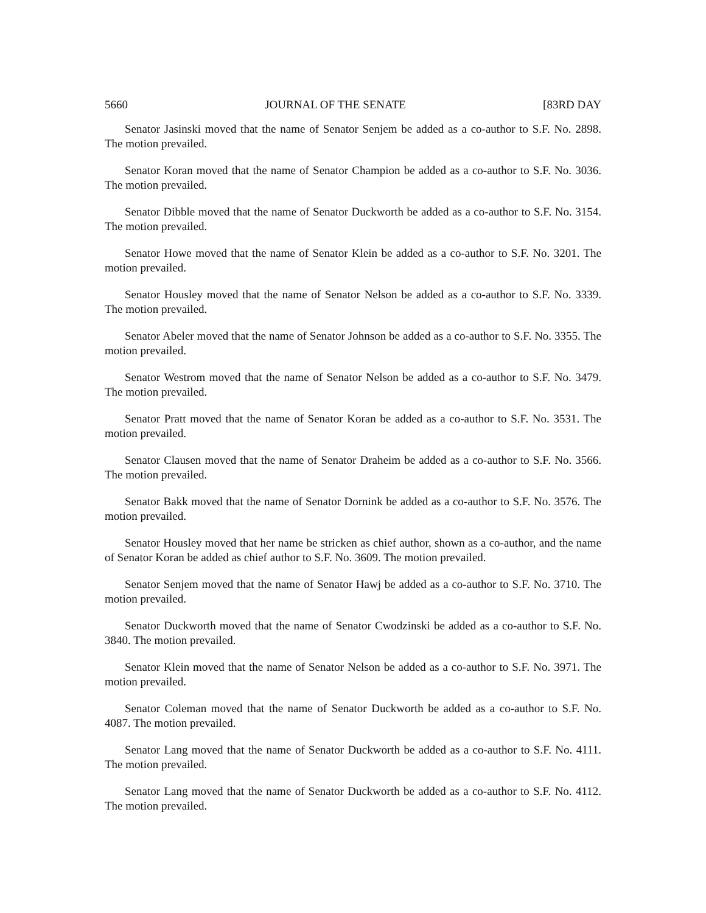5660 JOURNAL OF THE SENATE [83RD DAY
Senator Jasinski moved that the name of Senator Senjem be added as a co-author to S.F. No. 2898. The motion prevailed.
Senator Koran moved that the name of Senator Champion be added as a co-author to S.F. No. 3036. The motion prevailed.
Senator Dibble moved that the name of Senator Duckworth be added as a co-author to S.F. No. 3154. The motion prevailed.
Senator Howe moved that the name of Senator Klein be added as a co-author to S.F. No. 3201. The motion prevailed.
Senator Housley moved that the name of Senator Nelson be added as a co-author to S.F. No. 3339. The motion prevailed.
Senator Abeler moved that the name of Senator Johnson be added as a co-author to S.F. No. 3355. The motion prevailed.
Senator Westrom moved that the name of Senator Nelson be added as a co-author to S.F. No. 3479. The motion prevailed.
Senator Pratt moved that the name of Senator Koran be added as a co-author to S.F. No. 3531. The motion prevailed.
Senator Clausen moved that the name of Senator Draheim be added as a co-author to S.F. No. 3566. The motion prevailed.
Senator Bakk moved that the name of Senator Dornink be added as a co-author to S.F. No. 3576. The motion prevailed.
Senator Housley moved that her name be stricken as chief author, shown as a co-author, and the name of Senator Koran be added as chief author to S.F. No. 3609. The motion prevailed.
Senator Senjem moved that the name of Senator Hawj be added as a co-author to S.F. No. 3710. The motion prevailed.
Senator Duckworth moved that the name of Senator Cwodzinski be added as a co-author to S.F. No. 3840. The motion prevailed.
Senator Klein moved that the name of Senator Nelson be added as a co-author to S.F. No. 3971. The motion prevailed.
Senator Coleman moved that the name of Senator Duckworth be added as a co-author to S.F. No. 4087. The motion prevailed.
Senator Lang moved that the name of Senator Duckworth be added as a co-author to S.F. No. 4111. The motion prevailed.
Senator Lang moved that the name of Senator Duckworth be added as a co-author to S.F. No. 4112. The motion prevailed.